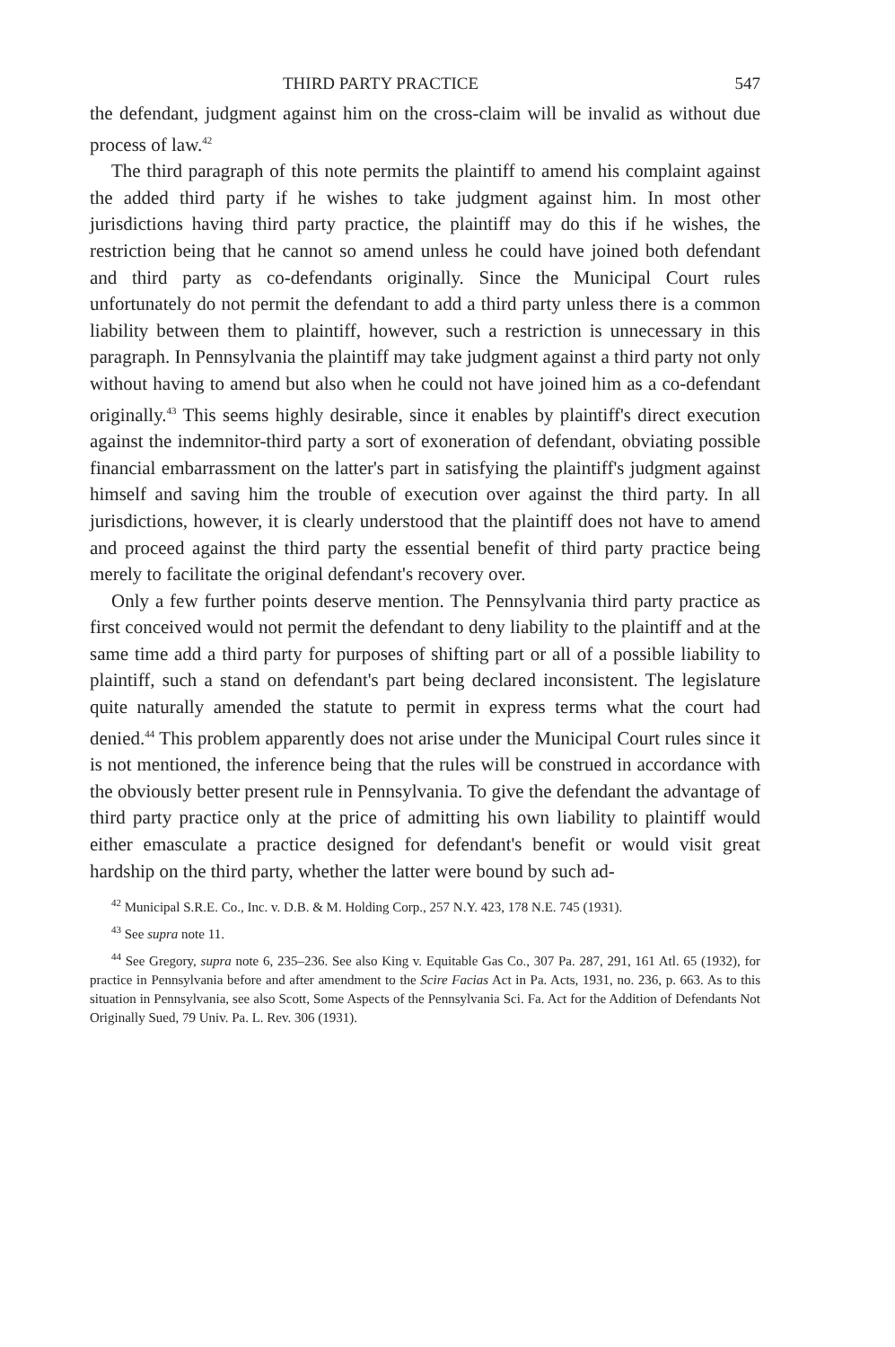THIRD PARTY PRACTICE 547
the defendant, judgment against him on the cross-claim will be invalid as without due process of law.<sup>42</sup>
The third paragraph of this note permits the plaintiff to amend his complaint against the added third party if he wishes to take judgment against him. In most other jurisdictions having third party practice, the plaintiff may do this if he wishes, the restriction being that he cannot so amend unless he could have joined both defendant and third party as co-defendants originally. Since the Municipal Court rules unfortunately do not permit the defendant to add a third party unless there is a common liability between them to plaintiff, however, such a restriction is unnecessary in this paragraph. In Pennsylvania the plaintiff may take judgment against a third party not only without having to amend but also when he could not have joined him as a co-defendant originally.<sup>43</sup> This seems highly desirable, since it enables by plaintiff's direct execution against the indemnitor-third party a sort of exoneration of defendant, obviating possible financial embarrassment on the latter's part in satisfying the plaintiff's judgment against himself and saving him the trouble of execution over against the third party. In all jurisdictions, however, it is clearly understood that the plaintiff does not have to amend and proceed against the third party the essential benefit of third party practice being merely to facilitate the original defendant's recovery over.
Only a few further points deserve mention. The Pennsylvania third party practice as first conceived would not permit the defendant to deny liability to the plaintiff and at the same time add a third party for purposes of shifting part or all of a possible liability to plaintiff, such a stand on defendant's part being declared inconsistent. The legislature quite naturally amended the statute to permit in express terms what the court had denied.<sup>44</sup> This problem apparently does not arise under the Municipal Court rules since it is not mentioned, the inference being that the rules will be construed in accordance with the obviously better present rule in Pennsylvania. To give the defendant the advantage of third party practice only at the price of admitting his own liability to plaintiff would either emasculate a practice designed for defendant's benefit or would visit great hardship on the third party, whether the latter were bound by such ad-
<sup>42</sup> Municipal S.R.E. Co., Inc. v. D.B. & M. Holding Corp., 257 N.Y. 423, 178 N.E. 745 (1931).
<sup>43</sup> See supra note 11.
<sup>44</sup> See Gregory, supra note 6, 235–236. See also King v. Equitable Gas Co., 307 Pa. 287, 291, 161 Atl. 65 (1932), for practice in Pennsylvania before and after amendment to the Scire Facias Act in Pa. Acts, 1931, no. 236, p. 663. As to this situation in Pennsylvania, see also Scott, Some Aspects of the Pennsylvania Sci. Fa. Act for the Addition of Defendants Not Originally Sued, 79 Univ. Pa. L. Rev. 306 (1931).